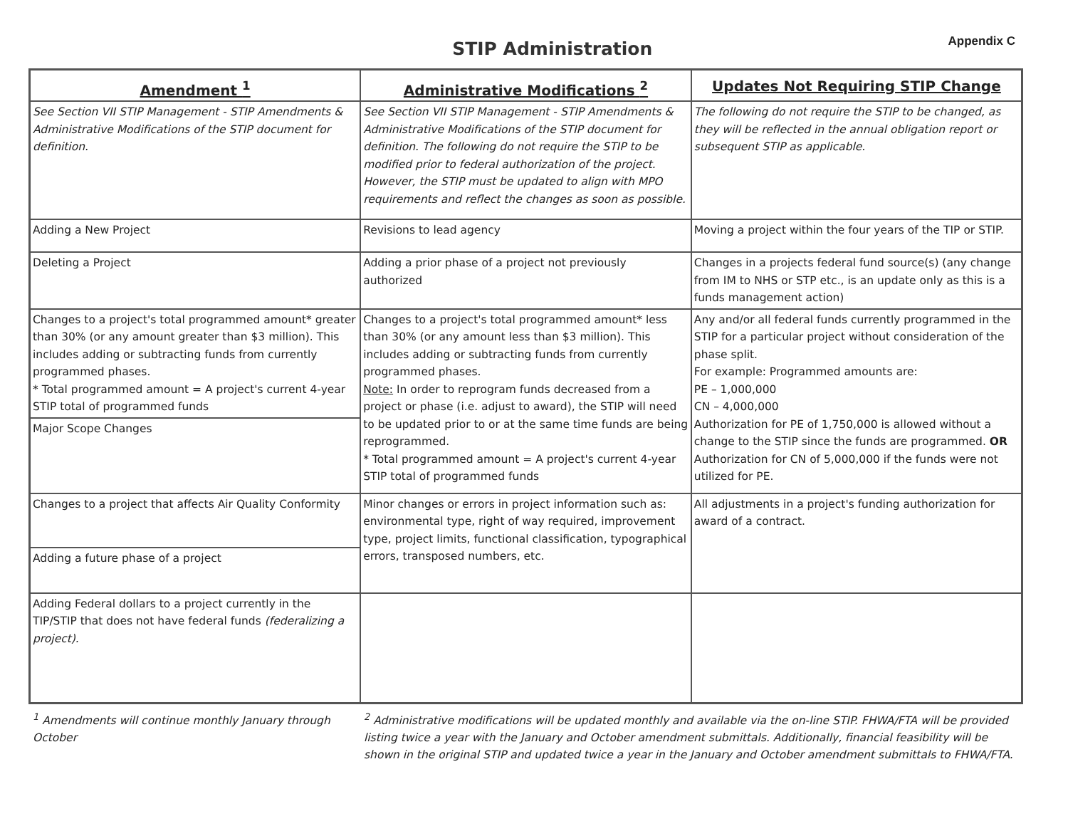STIP Administration
Appendix C
| Amendment <sup>1</sup> | Administrative Modifications <sup>2</sup> | Updates Not Requiring STIP Change |
| --- | --- | --- |
| See Section VII STIP Management - STIP Amendments & Administrative Modifications of the STIP document for definition. | See Section VII STIP Management - STIP Amendments & Administrative Modifications of the STIP document for definition. The following do not require the STIP to be modified prior to federal authorization of the project. However, the STIP must be updated to align with MPO requirements and reflect the changes as soon as possible. | The following do not require the STIP to be changed, as they will be reflected in the annual obligation report or subsequent STIP as applicable. |
| Adding a New Project | Revisions to lead agency | Moving a project within the four years of the TIP or STIP. |
| Deleting a Project | Adding a prior phase of a project not previously authorized | Changes in a projects federal fund source(s) (any change from IM to NHS or STP etc., is an update only as this is a funds management action) |
| Changes to a project's total programmed amount* greater than 30% (or any amount greater than $3 million). This includes adding or subtracting funds from currently programmed phases. * Total programmed amount = A project's current 4-year STIP total of programmed funds | Changes to a project's total programmed amount* less than 30% (or any amount less than $3 million). This includes adding or subtracting funds from currently programmed phases. Note: In order to reprogram funds decreased from a project or phase (i.e. adjust to award), the STIP will need to be updated prior to or at the same time funds are being reprogrammed. * Total programmed amount = A project's current 4-year STIP total of programmed funds | Any and/or all federal funds currently programmed in the STIP for a particular project without consideration of the phase split. For example: Programmed amounts are: PE – 1,000,000 CN – 4,000,000 Authorization for PE of 1,750,000 is allowed without a change to the STIP since the funds are programmed. OR Authorization for CN of 5,000,000 if the funds were not utilized for PE. |
| Major Scope Changes | | |
| Changes to a project that affects Air Quality Conformity | Minor changes or errors in project information such as: environmental type, right of way required, improvement type, project limits, functional classification, typographical errors, transposed numbers, etc. | All adjustments in a project's funding authorization for award of a contract. |
| Adding a future phase of a project | | |
| Adding Federal dollars to a project currently in the TIP/STIP that does not have federal funds (federalizing a project). | | |
<sup>1</sup> Amendments will continue monthly January through October
<sup>2</sup> Administrative modifications will be updated monthly and available via the on-line STIP. FHWA/FTA will be provided listing twice a year with the January and October amendment submittals. Additionally, financial feasibility will be shown in the original STIP and updated twice a year in the January and October amendment submittals to FHWA/FTA.